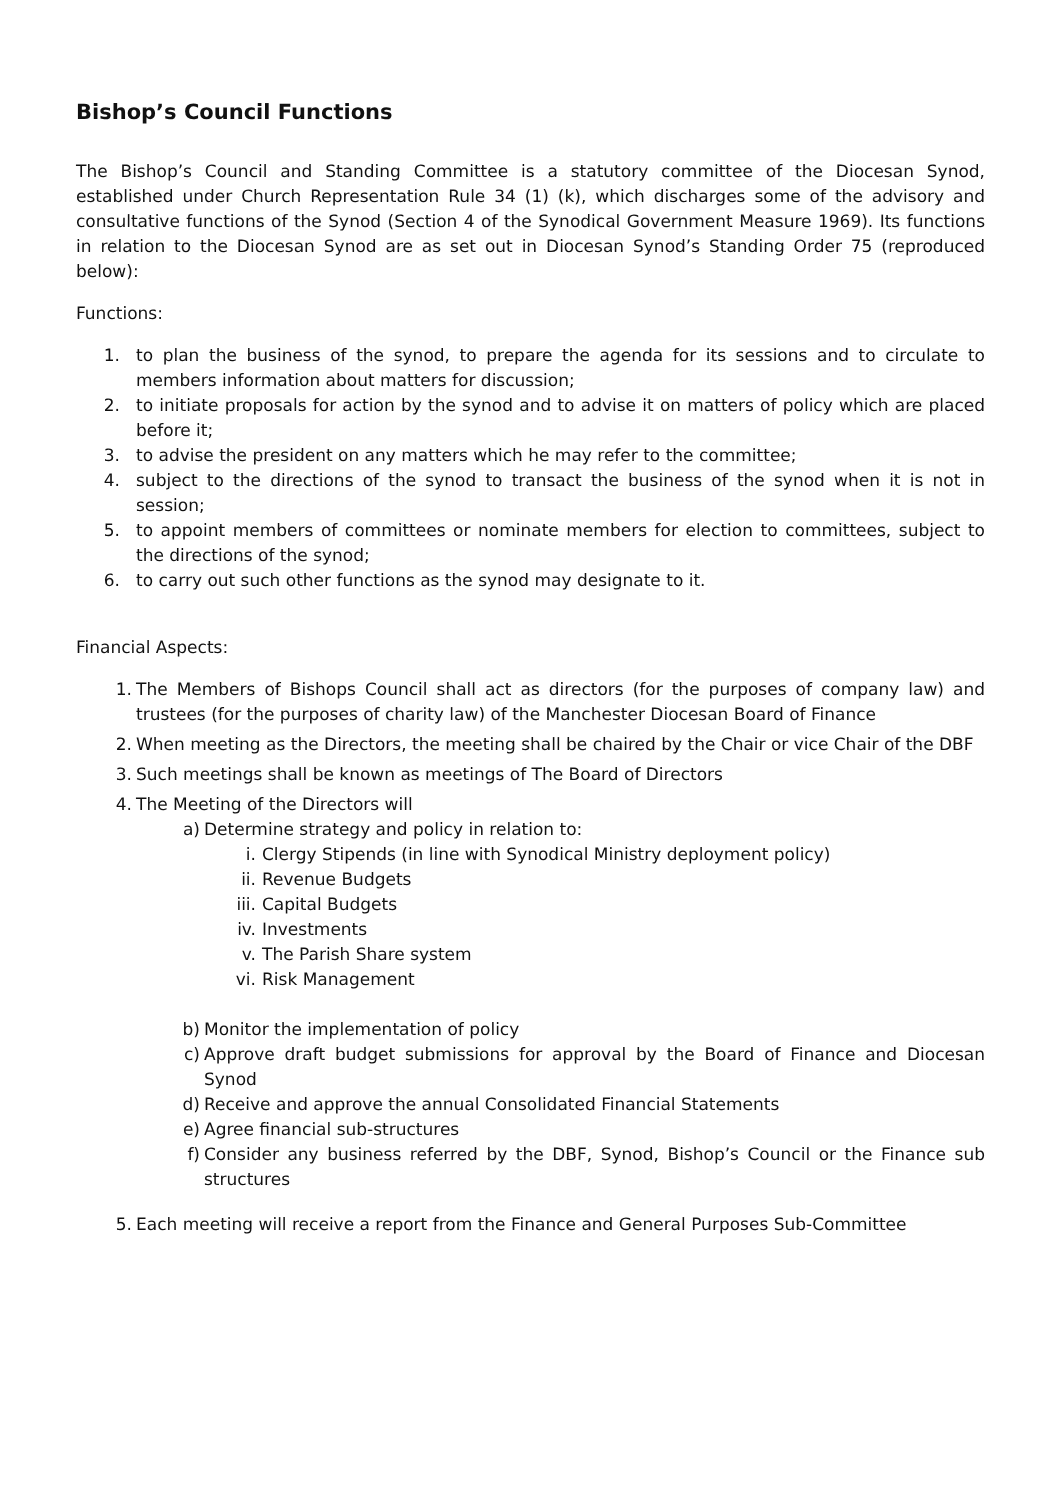Bishop’s Council Functions
The Bishop’s Council and Standing Committee is a statutory committee of the Diocesan Synod, established under Church Representation Rule 34 (1) (k), which discharges some of the advisory and consultative functions of the Synod (Section 4 of the Synodical Government Measure 1969). Its functions in relation to the Diocesan Synod are as set out in Diocesan Synod’s Standing Order 75 (reproduced below):
Functions:
1. to plan the business of the synod, to prepare the agenda for its sessions and to circulate to members information about matters for discussion;
2. to initiate proposals for action by the synod and to advise it on matters of policy which are placed before it;
3. to advise the president on any matters which he may refer to the committee;
4. subject to the directions of the synod to transact the business of the synod when it is not in session;
5. to appoint members of committees or nominate members for election to committees, subject to the directions of the synod;
6. to carry out such other functions as the synod may designate to it.
Financial Aspects:
1. The Members of Bishops Council shall act as directors (for the purposes of company law) and trustees (for the purposes of charity law) of the Manchester Diocesan Board of Finance
2. When meeting as the Directors, the meeting shall be chaired by the Chair or vice Chair of the DBF
3. Such meetings shall be known as meetings of The Board of Directors
4. The Meeting of the Directors will
a) Determine strategy and policy in relation to:
i. Clergy Stipends (in line with Synodical Ministry deployment policy)
ii. Revenue Budgets
iii. Capital Budgets
iv. Investments
v. The Parish Share system
vi. Risk Management
b) Monitor the implementation of policy
c) Approve draft budget submissions for approval by the Board of Finance and Diocesan Synod
d) Receive and approve the annual Consolidated Financial Statements
e) Agree financial sub-structures
f) Consider any business referred by the DBF, Synod, Bishop’s Council or the Finance sub structures
5. Each meeting will receive a report from the Finance and General Purposes Sub-Committee